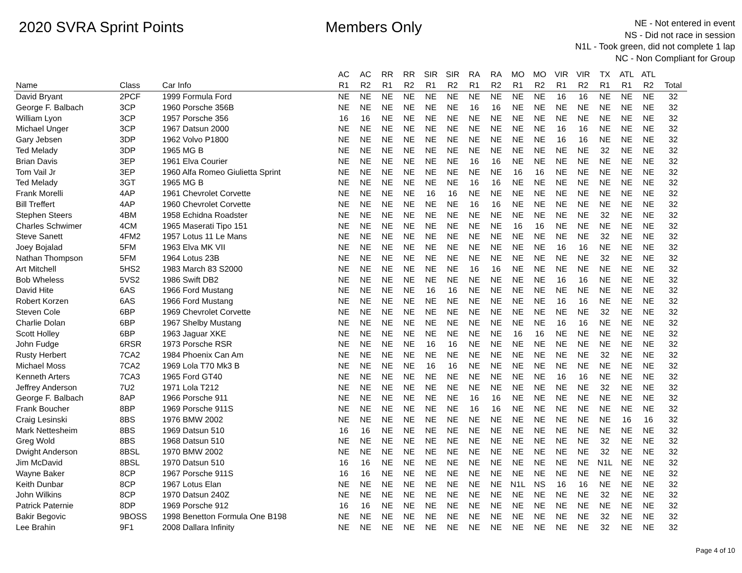2020 SVRA Sprint Points Members Only
NE - Not entered in event
NS - Did not race in session
N1L - Took green, did not complete 1 lap
NC - Non Compliant for Group
| | | | AC | AC | RR | RR | SIR | SIR | RA | RA | MO | MO | VIR | VIR | TX | ATL | ATL | |
| --- | --- | --- | --- | --- | --- | --- | --- | --- | --- | --- | --- | --- | --- | --- | --- | --- | --- | --- |
| Name | Class | Car Info | R1 | R2 | R1 | R2 | R1 | R2 | R1 | R2 | R1 | R2 | R1 | R2 | R1 | R1 | R2 | Total |
| David Bryant | 2PCF | 1999 Formula Ford | NE | NE | NE | NE | NE | NE | NE | NE | NE | NE | 16 | 16 | NE | NE | NE | 32 |
| George F. Balbach | 3CP | 1960 Porsche 356B | NE | NE | NE | NE | NE | NE | 16 | 16 | NE | NE | NE | NE | NE | NE | NE | 32 |
| William Lyon | 3CP | 1957 Porsche 356 | 16 | 16 | NE | NE | NE | NE | NE | NE | NE | NE | NE | NE | NE | NE | NE | 32 |
| Michael Unger | 3CP | 1967 Datsun 2000 | NE | NE | NE | NE | NE | NE | NE | NE | NE | NE | 16 | 16 | NE | NE | NE | 32 |
| Gary Jebsen | 3DP | 1962 Volvo P1800 | NE | NE | NE | NE | NE | NE | NE | NE | NE | NE | 16 | 16 | NE | NE | NE | 32 |
| Ted Melady | 3DP | 1965 MG B | NE | NE | NE | NE | NE | NE | NE | NE | NE | NE | NE | NE | 32 | NE | NE | 32 |
| Brian Davis | 3EP | 1961 Elva Courier | NE | NE | NE | NE | NE | NE | 16 | 16 | NE | NE | NE | NE | NE | NE | NE | 32 |
| Tom Vail Jr | 3EP | 1960 Alfa Romeo Giulietta Sprint | NE | NE | NE | NE | NE | NE | NE | NE | 16 | 16 | NE | NE | NE | NE | NE | 32 |
| Ted Melady | 3GT | 1965 MG B | NE | NE | NE | NE | NE | NE | 16 | 16 | NE | NE | NE | NE | NE | NE | NE | 32 |
| Frank Morelli | 4AP | 1961 Chevrolet Corvette | NE | NE | NE | NE | 16 | 16 | NE | NE | NE | NE | NE | NE | NE | NE | NE | 32 |
| Bill Treffert | 4AP | 1960 Chevrolet Corvette | NE | NE | NE | NE | NE | NE | 16 | 16 | NE | NE | NE | NE | NE | NE | NE | 32 |
| Stephen Steers | 4BM | 1958 Echidna Roadster | NE | NE | NE | NE | NE | NE | NE | NE | NE | NE | NE | NE | 32 | NE | NE | 32 |
| Charles Schwimer | 4CM | 1965 Maserati Tipo 151 | NE | NE | NE | NE | NE | NE | NE | NE | 16 | 16 | NE | NE | NE | NE | NE | 32 |
| Steve Sanett | 4FM2 | 1957 Lotus 11 Le Mans | NE | NE | NE | NE | NE | NE | NE | NE | NE | NE | NE | NE | 32 | NE | NE | 32 |
| Joey Bojalad | 5FM | 1963 Elva MK VII | NE | NE | NE | NE | NE | NE | NE | NE | NE | NE | 16 | 16 | NE | NE | NE | 32 |
| Nathan Thompson | 5FM | 1964 Lotus 23B | NE | NE | NE | NE | NE | NE | NE | NE | NE | NE | NE | NE | 32 | NE | NE | 32 |
| Art Mitchell | 5HS2 | 1983 March 83 S2000 | NE | NE | NE | NE | NE | NE | 16 | 16 | NE | NE | NE | NE | NE | NE | NE | 32 |
| Bob Wheless | 5VS2 | 1986 Swift DB2 | NE | NE | NE | NE | NE | NE | NE | NE | NE | NE | 16 | 16 | NE | NE | NE | 32 |
| David Hite | 6AS | 1966 Ford Mustang | NE | NE | NE | NE | 16 | 16 | NE | NE | NE | NE | NE | NE | NE | NE | NE | 32 |
| Robert Korzen | 6AS | 1966 Ford Mustang | NE | NE | NE | NE | NE | NE | NE | NE | NE | NE | 16 | 16 | NE | NE | NE | 32 |
| Steven Cole | 6BP | 1969 Chevrolet Corvette | NE | NE | NE | NE | NE | NE | NE | NE | NE | NE | NE | NE | 32 | NE | NE | 32 |
| Charlie Dolan | 6BP | 1967 Shelby Mustang | NE | NE | NE | NE | NE | NE | NE | NE | NE | NE | 16 | 16 | NE | NE | NE | 32 |
| Scott Holley | 6BP | 1963 Jaguar XKE | NE | NE | NE | NE | NE | NE | NE | NE | 16 | 16 | NE | NE | NE | NE | NE | 32 |
| John Fudge | 6RSR | 1973 Porsche RSR | NE | NE | NE | NE | 16 | 16 | NE | NE | NE | NE | NE | NE | NE | NE | NE | 32 |
| Rusty Herbert | 7CA2 | 1984 Phoenix Can Am | NE | NE | NE | NE | NE | NE | NE | NE | NE | NE | NE | NE | 32 | NE | NE | 32 |
| Michael Moss | 7CA2 | 1969 Lola T70 Mk3 B | NE | NE | NE | NE | 16 | 16 | NE | NE | NE | NE | NE | NE | NE | NE | NE | 32 |
| Kenneth Arters | 7CA3 | 1965 Ford GT40 | NE | NE | NE | NE | NE | NE | NE | NE | NE | NE | 16 | 16 | NE | NE | NE | 32 |
| Jeffrey Anderson | 7U2 | 1971 Lola T212 | NE | NE | NE | NE | NE | NE | NE | NE | NE | NE | NE | NE | 32 | NE | NE | 32 |
| George F. Balbach | 8AP | 1966 Porsche 911 | NE | NE | NE | NE | NE | NE | 16 | 16 | NE | NE | NE | NE | NE | NE | NE | 32 |
| Frank Boucher | 8BP | 1969 Porsche 911S | NE | NE | NE | NE | NE | NE | 16 | 16 | NE | NE | NE | NE | NE | NE | NE | 32 |
| Craig Lesinski | 8BS | 1976 BMW 2002 | NE | NE | NE | NE | NE | NE | NE | NE | NE | NE | NE | NE | NE | 16 | 16 | 32 |
| Mark Nettesheim | 8BS | 1969 Datsun 510 | 16 | 16 | NE | NE | NE | NE | NE | NE | NE | NE | NE | NE | NE | NE | NE | 32 |
| Greg Wold | 8BS | 1968 Datsun 510 | NE | NE | NE | NE | NE | NE | NE | NE | NE | NE | NE | NE | 32 | NE | NE | 32 |
| Dwight Anderson | 8BSL | 1970 BMW 2002 | NE | NE | NE | NE | NE | NE | NE | NE | NE | NE | NE | NE | 32 | NE | NE | 32 |
| Jim McDavid | 8BSL | 1970 Datsun 510 | 16 | 16 | NE | NE | NE | NE | NE | NE | NE | NE | NE | NE | N1L | NE | NE | 32 |
| Wayne Baker | 8CP | 1967 Porsche 911S | 16 | 16 | NE | NE | NE | NE | NE | NE | NE | NE | NE | NE | NE | NE | NE | 32 |
| Keith Dunbar | 8CP | 1967 Lotus Elan | NE | NE | NE | NE | NE | NE | NE | NE | N1L | NS | 16 | 16 | NE | NE | NE | 32 |
| John Wilkins | 8CP | 1970 Datsun 240Z | NE | NE | NE | NE | NE | NE | NE | NE | NE | NE | NE | NE | 32 | NE | NE | 32 |
| Patrick Paternie | 8DP | 1969 Porsche 912 | 16 | 16 | NE | NE | NE | NE | NE | NE | NE | NE | NE | NE | NE | NE | NE | 32 |
| Bakir Begovic | 9BOSS | 1998 Benetton Formula One B198 | NE | NE | NE | NE | NE | NE | NE | NE | NE | NE | NE | NE | 32 | NE | NE | 32 |
| Lee Brahin | 9F1 | 2008 Dallara Infinity | NE | NE | NE | NE | NE | NE | NE | NE | NE | NE | NE | NE | 32 | NE | NE | 32 |
Page 4 of 10